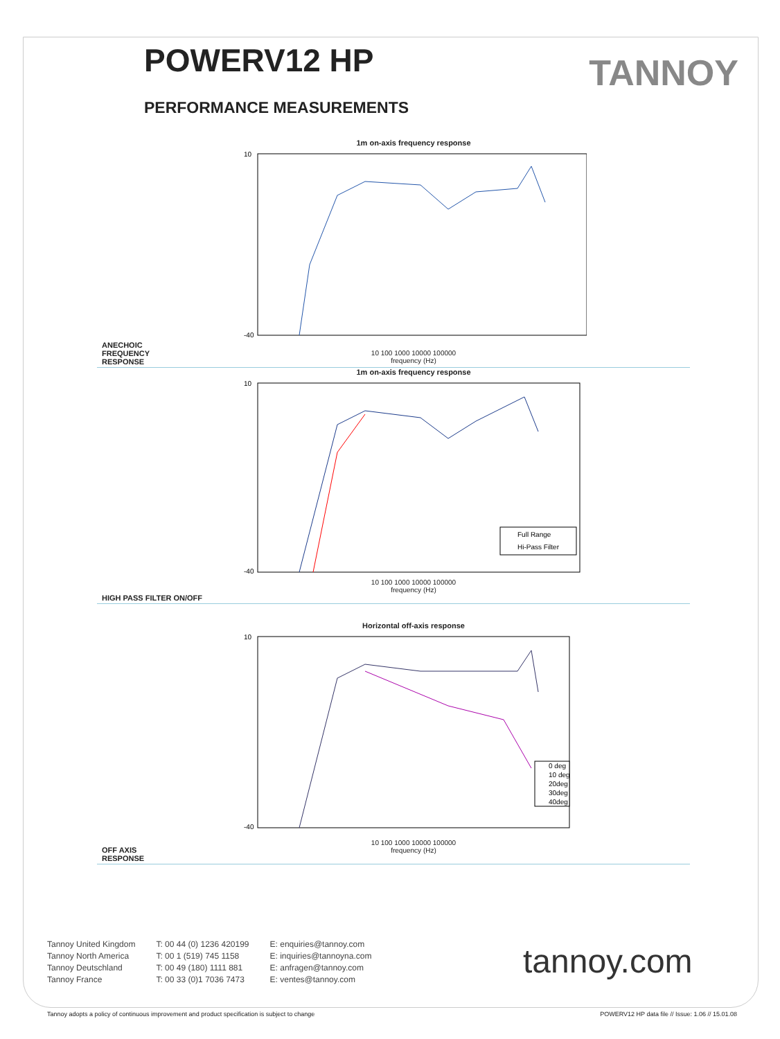POWERV12 HP
PERFORMANCE MEASUREMENTS
TANNOY
ANECHOIC
FREQUENCY
RESPONSE
1m on-axis frequency response
10
-40
10 100 1000 10000 100000
frequency (Hz)
HIGH PASS FILTER ON/OFF 1m on-axis frequency response
10
-40
Full Range
Hi-Pass Filter
10 100 1000 10000 100000
frequency (Hz)
OFF AXIS
RESPONSE
Horizontal off-axis response
10
-40
0 deg
10 deg
20deg
30deg
40deg
10 100 1000 10000 100000
frequency (Hz)
Tannoy United Kingdom
Tannoy North America
Tannoy Deutschland
Tannoy France
T: 00 44 (0) 1236 420199
T: 00 1 (519) 745 1158
T: 00 49 (180) 1111 881
T: 00 33 (0)1 7036 7473
E: enquiries@tannoy.com
E: inquiries@tannoyna.com
E: anfragen@tannoy.com
E: ventes@tannoy.com
tannoy.com
Tannoy adopts a policy of continuous improvement and product specification is subject to change POWERV12 HP data file // Issue: 1.06 // 15.01.08